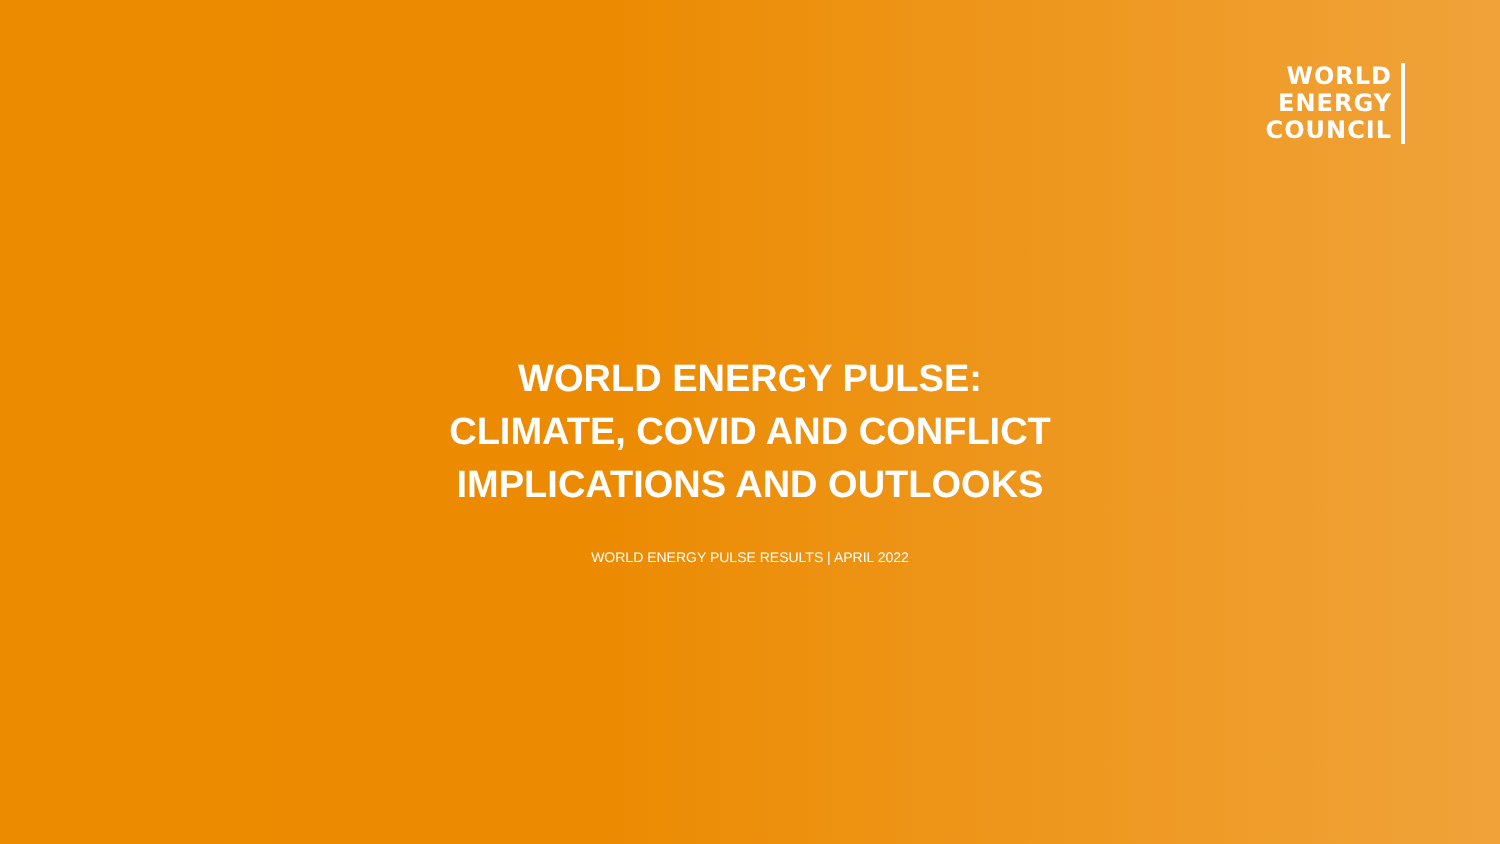WORLD
ENERGY
COUNCIL
WORLD ENERGY PULSE:
CLIMATE, COVID AND CONFLICT
IMPLICATIONS AND OUTLOOKS
WORLD ENERGY PULSE RESULTS | APRIL 2022